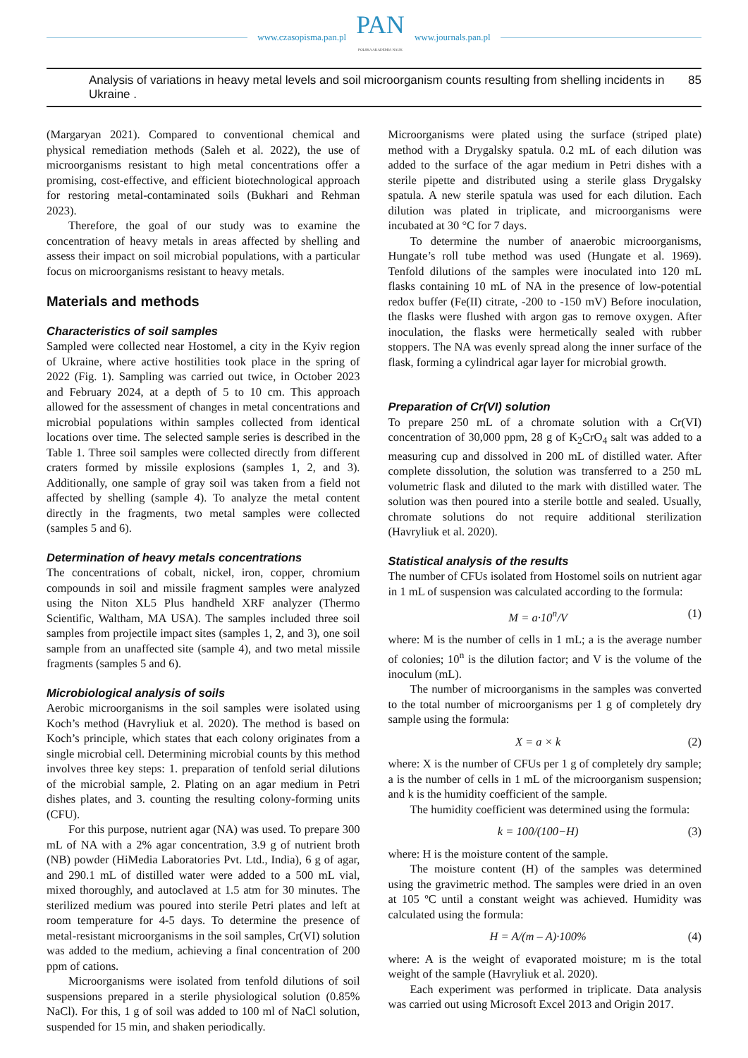www.czasopisma.pan.pl
PAN
POLSKA AKADEMIA NAUK
www.journals.pan.pl
Analysis of variations in heavy metal levels and soil microorganism counts resulting from shelling incidents in Ukraine . 85
(Margaryan 2021). Compared to conventional chemical and physical remediation methods (Saleh et al. 2022), the use of microorganisms resistant to high metal concentrations offer a promising, cost-effective, and efficient biotechnological approach for restoring metal-contaminated soils (Bukhari and Rehman 2023).
Therefore, the goal of our study was to examine the concentration of heavy metals in areas affected by shelling and assess their impact on soil microbial populations, with a particular focus on microorganisms resistant to heavy metals.
Materials and methods
Characteristics of soil samples
Sampled were collected near Hostomel, a city in the Kyiv region of Ukraine, where active hostilities took place in the spring of 2022 (Fig. 1). Sampling was carried out twice, in October 2023 and February 2024, at a depth of 5 to 10 cm. This approach allowed for the assessment of changes in metal concentrations and microbial populations within samples collected from identical locations over time. The selected sample series is described in the Table 1. Three soil samples were collected directly from different craters formed by missile explosions (samples 1, 2, and 3). Additionally, one sample of gray soil was taken from a field not affected by shelling (sample 4). To analyze the metal content directly in the fragments, two metal samples were collected (samples 5 and 6).
Determination of heavy metals concentrations
The concentrations of cobalt, nickel, iron, copper, chromium compounds in soil and missile fragment samples were analyzed using the Niton XL5 Plus handheld XRF analyzer (Thermo Scientific, Waltham, MA USA). The samples included three soil samples from projectile impact sites (samples 1, 2, and 3), one soil sample from an unaffected site (sample 4), and two metal missile fragments (samples 5 and 6).
Microbiological analysis of soils
Aerobic microorganisms in the soil samples were isolated using Koch’s method (Havryliuk et al. 2020). The method is based on Koch’s principle, which states that each colony originates from a single microbial cell. Determining microbial counts by this method involves three key steps: 1. preparation of tenfold serial dilutions of the microbial sample, 2. Plating on an agar medium in Petri dishes plates, and 3. counting the resulting colony-forming units (CFU).
For this purpose, nutrient agar (NA) was used. To prepare 300 mL of NA with a 2% agar concentration, 3.9 g of nutrient broth (NB) powder (HiMedia Laboratories Pvt. Ltd., India), 6 g of agar, and 290.1 mL of distilled water were added to a 500 mL vial, mixed thoroughly, and autoclaved at 1.5 atm for 30 minutes. The sterilized medium was poured into sterile Petri plates and left at room temperature for 4-5 days. To determine the presence of metal-resistant microorganisms in the soil samples, Cr(VI) solution was added to the medium, achieving a final concentration of 200 ppm of cations.
Microorganisms were isolated from tenfold dilutions of soil suspensions prepared in a sterile physiological solution (0.85% NaCl). For this, 1 g of soil was added to 100 ml of NaCl solution, suspended for 15 min, and shaken periodically.
Microorganisms were plated using the surface (striped plate) method with a Drygalsky spatula. 0.2 mL of each dilution was added to the surface of the agar medium in Petri dishes with a sterile pipette and distributed using a sterile glass Drygalsky spatula. A new sterile spatula was used for each dilution. Each dilution was plated in triplicate, and microorganisms were incubated at 30 °C for 7 days.
To determine the number of anaerobic microorganisms, Hungate’s roll tube method was used (Hungate et al. 1969). Tenfold dilutions of the samples were inoculated into 120 mL flasks containing 10 mL of NA in the presence of low-potential redox buffer (Fe(II) citrate, -200 to -150 mV) Before inoculation, the flasks were flushed with argon gas to remove oxygen. After inoculation, the flasks were hermetically sealed with rubber stoppers. The NA was evenly spread along the inner surface of the flask, forming a cylindrical agar layer for microbial growth.
Preparation of Cr(VI) solution
To prepare 250 mL of a chromate solution with a Cr(VI) concentration of 30,000 ppm, 28 g of K<sub>2</sub>CrO<sub>4</sub> salt was added to a measuring cup and dissolved in 200 mL of distilled water. After complete dissolution, the solution was transferred to a 250 mL volumetric flask and diluted to the mark with distilled water. The solution was then poured into a sterile bottle and sealed. Usually, chromate solutions do not require additional sterilization (Havryliuk et al. 2020).
Statistical analysis of the results
The number of CFUs isolated from Hostomel soils on nutrient agar in 1 mL of suspension was calculated according to the formula:
M = a·10<sup>n</sup>/V (1)
where: M is the number of cells in 1 mL; a is the average number of colonies; 10<sup>n</sup> is the dilution factor; and V is the volume of the inoculum (mL).
The number of microorganisms in the samples was converted to the total number of microorganisms per 1 g of completely dry sample using the formula:
X = a × k (2)
where: X is the number of CFUs per 1 g of completely dry sample; a is the number of cells in 1 mL of the microorganism suspension; and k is the humidity coefficient of the sample.
The humidity coefficient was determined using the formula:
k = 100/(100−H) (3)
where: H is the moisture content of the sample.
The moisture content (H) of the samples was determined using the gravimetric method. The samples were dried in an oven at 105 ºC until a constant weight was achieved. Humidity was calculated using the formula:
H = A/(m – A)·100% (4)
where: A is the weight of evaporated moisture; m is the total weight of the sample (Havryliuk et al. 2020).
Each experiment was performed in triplicate. Data analysis was carried out using Microsoft Excel 2013 and Origin 2017.